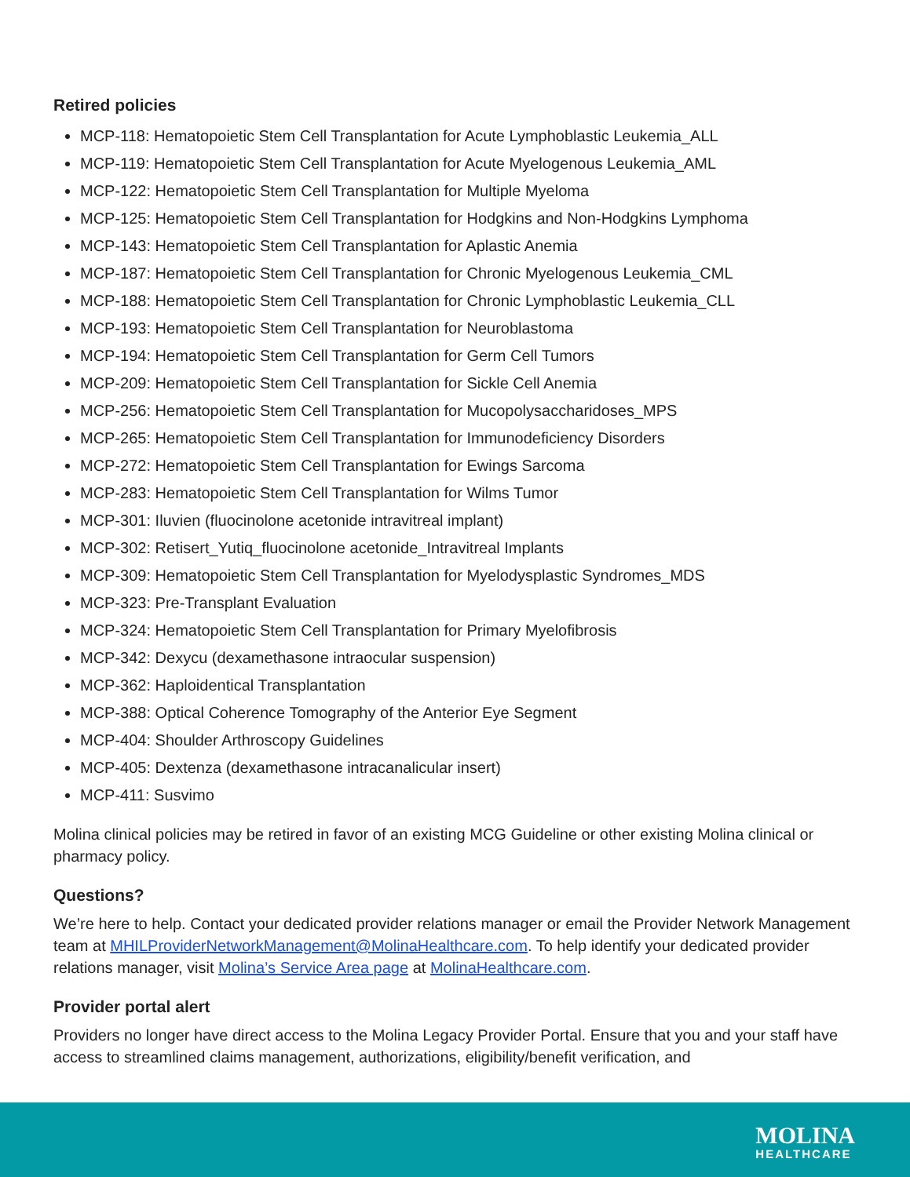Retired policies
MCP-118: Hematopoietic Stem Cell Transplantation for Acute Lymphoblastic Leukemia_ALL
MCP-119: Hematopoietic Stem Cell Transplantation for Acute Myelogenous Leukemia_AML
MCP-122: Hematopoietic Stem Cell Transplantation for Multiple Myeloma
MCP-125: Hematopoietic Stem Cell Transplantation for Hodgkins and Non-Hodgkins Lymphoma
MCP-143: Hematopoietic Stem Cell Transplantation for Aplastic Anemia
MCP-187: Hematopoietic Stem Cell Transplantation for Chronic Myelogenous Leukemia_CML
MCP-188: Hematopoietic Stem Cell Transplantation for Chronic Lymphoblastic Leukemia_CLL
MCP-193: Hematopoietic Stem Cell Transplantation for Neuroblastoma
MCP-194: Hematopoietic Stem Cell Transplantation for Germ Cell Tumors
MCP-209: Hematopoietic Stem Cell Transplantation for Sickle Cell Anemia
MCP-256: Hematopoietic Stem Cell Transplantation for Mucopolysaccharidoses_MPS
MCP-265: Hematopoietic Stem Cell Transplantation for Immunodeficiency Disorders
MCP-272: Hematopoietic Stem Cell Transplantation for Ewings Sarcoma
MCP-283: Hematopoietic Stem Cell Transplantation for Wilms Tumor
MCP-301: Iluvien (fluocinolone acetonide intravitreal implant)
MCP-302: Retisert_Yutiq_fluocinolone acetonide_Intravitreal Implants
MCP-309: Hematopoietic Stem Cell Transplantation for Myelodysplastic Syndromes_MDS
MCP-323: Pre-Transplant Evaluation
MCP-324: Hematopoietic Stem Cell Transplantation for Primary Myelofibrosis
MCP-342: Dexycu (dexamethasone intraocular suspension)
MCP-362: Haploidentical Transplantation
MCP-388: Optical Coherence Tomography of the Anterior Eye Segment
MCP-404: Shoulder Arthroscopy Guidelines
MCP-405: Dextenza (dexamethasone intracanalicular insert)
MCP-411: Susvimo
Molina clinical policies may be retired in favor of an existing MCG Guideline or other existing Molina clinical or pharmacy policy.
Questions?
We’re here to help. Contact your dedicated provider relations manager or email the Provider Network Management team at MHILProviderNetworkManagement@MolinaHealthcare.com. To help identify your dedicated provider relations manager, visit Molina’s Service Area page at MolinaHealthcare.com.
Provider portal alert
Providers no longer have direct access to the Molina Legacy Provider Portal. Ensure that you and your staff have access to streamlined claims management, authorizations, eligibility/benefit verification, and
MOLINA
HEALTHCARE